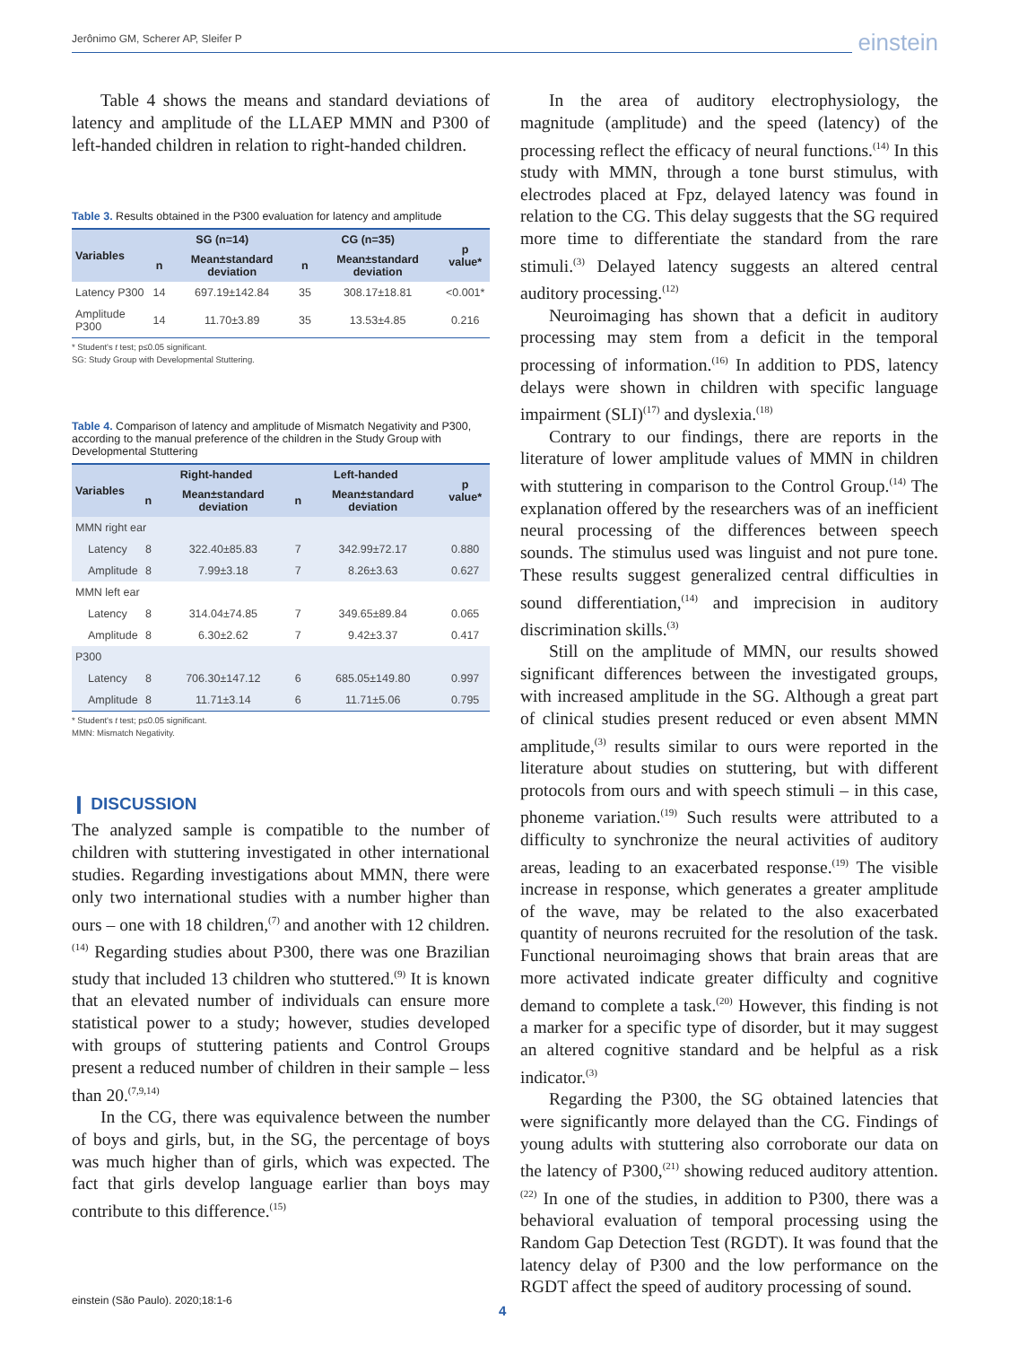Jerônimo GM, Scherer AP, Sleifer P einstein
Table 4 shows the means and standard deviations of latency and amplitude of the LLAEP MMN and P300 of left-handed children in relation to right-handed children.
Table 3. Results obtained in the P300 evaluation for latency and amplitude
| Variables | SG (n=14) | | CG (n=35) | | p value* |
| --- | --- | --- | --- | --- | --- |
| | n | Mean±standard deviation | n | Mean±standard deviation | |
| Latency P300 | 14 | 697.19±142.84 | 35 | 308.17±18.81 | <0.001* |
| Amplitude P300 | 14 | 11.70±3.89 | 35 | 13.53±4.85 | 0.216 |
* Student's t test; p≤0.05 significant.
SG: Study Group with Developmental Stuttering.
Table 4. Comparison of latency and amplitude of Mismatch Negativity and P300, according to the manual preference of the children in the Study Group with Developmental Stuttering
| Variables | Right-handed | | Left-handed | | p value* |
| --- | --- | --- | --- | --- | --- |
| | n | Mean±standard deviation | n | Mean±standard deviation | |
| MMN right ear | | | | | |
| Latency | 8 | 322.40±85.83 | 7 | 342.99±72.17 | 0.880 |
| Amplitude | 8 | 7.99±3.18 | 7 | 8.26±3.63 | 0.627 |
| MMN left ear | | | | | |
| Latency | 8 | 314.04±74.85 | 7 | 349.65±89.84 | 0.065 |
| Amplitude | 8 | 6.30±2.62 | 7 | 9.42±3.37 | 0.417 |
| P300 | | | | | |
| Latency | 8 | 706.30±147.12 | 6 | 685.05±149.80 | 0.997 |
| Amplitude | 8 | 11.71±3.14 | 6 | 11.71±5.06 | 0.795 |
* Student's t test; p≤0.05 significant.
MMN: Mismatch Negativity.
❙ DISCUSSION
The analyzed sample is compatible to the number of children with stuttering investigated in other international studies. Regarding investigations about MMN, there were only two international studies with a number higher than ours – one with 18 children,<sup>(7)</sup> and another with 12 children.<sup>(14)</sup> Regarding studies about P300, there was one Brazilian study that included 13 children who stuttered.<sup>(9)</sup> It is known that an elevated number of individuals can ensure more statistical power to a study; however, studies developed with groups of stuttering patients and Control Groups present a reduced number of children in their sample – less than 20.<sup>(7,9,14)</sup>
In the CG, there was equivalence between the number of boys and girls, but, in the SG, the percentage of boys was much higher than of girls, which was expected. The fact that girls develop language earlier than boys may contribute to this difference.<sup>(15)</sup>
In the area of auditory electrophysiology, the magnitude (amplitude) and the speed (latency) of the processing reflect the efficacy of neural functions.<sup>(14)</sup> In this study with MMN, through a tone burst stimulus, with electrodes placed at Fpz, delayed latency was found in relation to the CG. This delay suggests that the SG required more time to differentiate the standard from the rare stimuli.<sup>(3)</sup> Delayed latency suggests an altered central auditory processing.<sup>(12)</sup>
Neuroimaging has shown that a deficit in auditory processing may stem from a deficit in the temporal processing of information.<sup>(16)</sup> In addition to PDS, latency delays were shown in children with specific language impairment (SLI)<sup>(17)</sup> and dyslexia.<sup>(18)</sup>
Contrary to our findings, there are reports in the literature of lower amplitude values of MMN in children with stuttering in comparison to the Control Group.<sup>(14)</sup> The explanation offered by the researchers was of an inefficient neural processing of the differences between speech sounds. The stimulus used was linguist and not pure tone. These results suggest generalized central difficulties in sound differentiation,<sup>(14)</sup> and imprecision in auditory discrimination skills.<sup>(3)</sup>
Still on the amplitude of MMN, our results showed significant differences between the investigated groups, with increased amplitude in the SG. Although a great part of clinical studies present reduced or even absent MMN amplitude,<sup>(3)</sup> results similar to ours were reported in the literature about studies on stuttering, but with different protocols from ours and with speech stimuli – in this case, phoneme variation.<sup>(19)</sup> Such results were attributed to a difficulty to synchronize the neural activities of auditory areas, leading to an exacerbated response.<sup>(19)</sup> The visible increase in response, which generates a greater amplitude of the wave, may be related to the also exacerbated quantity of neurons recruited for the resolution of the task. Functional neuroimaging shows that brain areas that are more activated indicate greater difficulty and cognitive demand to complete a task.<sup>(20)</sup> However, this finding is not a marker for a specific type of disorder, but it may suggest an altered cognitive standard and be helpful as a risk indicator.<sup>(3)</sup>
Regarding the P300, the SG obtained latencies that were significantly more delayed than the CG. Findings of young adults with stuttering also corroborate our data on the latency of P300,<sup>(21)</sup> showing reduced auditory attention.<sup>(22)</sup> In one of the studies, in addition to P300, there was a behavioral evaluation of temporal processing using the Random Gap Detection Test (RGDT). It was found that the latency delay of P300 and the low performance on the RGDT affect the speed of auditory processing of sound.
einstein (São Paulo). 2020;18:1-6
4